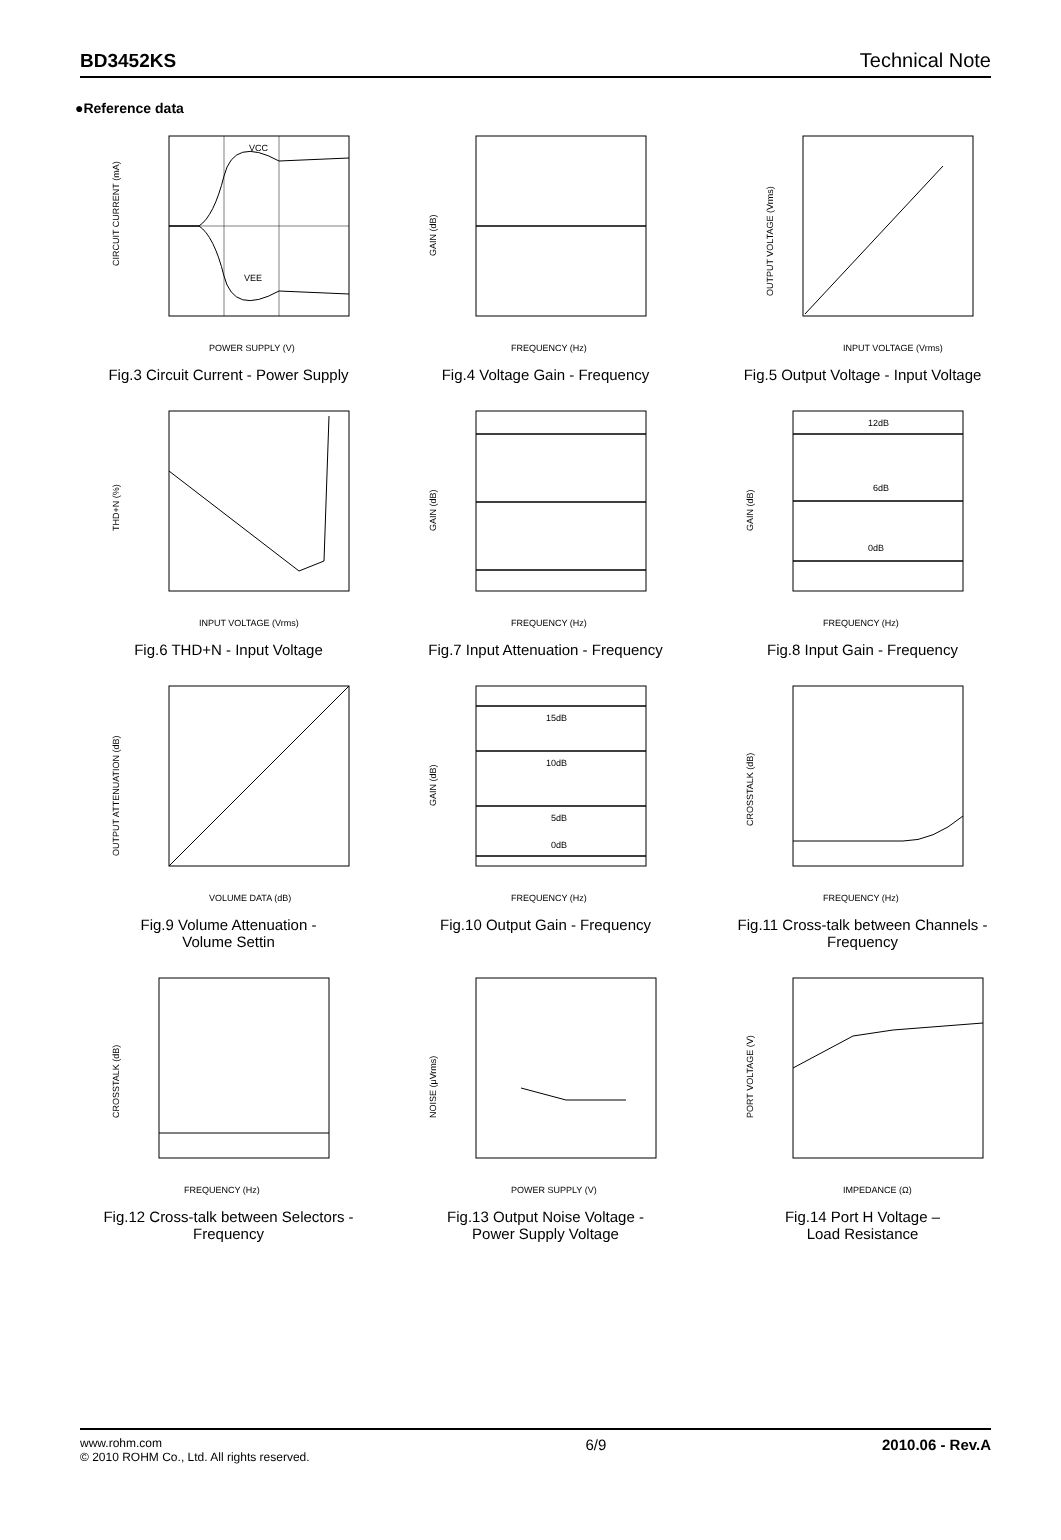BD3452KS Technical Note
●Reference data
VCC
VEE
CIRCUIT CURRENT (mA)
POWER SUPPLY (V)
Fig.3 Circuit Current - Power Supply
GAIN (dB)
FREQUENCY (Hz)
Fig.4 Voltage Gain - Frequency
OUTPUT VOLTAGE (Vrms)
INPUT VOLTAGE (Vrms)
Fig.5 Output Voltage - Input Voltage
THD+N (%)
INPUT VOLTAGE (Vrms)
Fig.6 THD+N - Input Voltage
GAIN (dB)
FREQUENCY (Hz)
Fig.7 Input Attenuation - Frequency
12dB
6dB
0dB
GAIN (dB)
FREQUENCY (Hz)
Fig.8 Input Gain - Frequency
OUTPUT ATTENUATION (dB)
VOLUME DATA (dB)
Fig.9 Volume Attenuation -
Volume Settin
15dB
10dB
5dB
0dB
GAIN (dB)
FREQUENCY (Hz)
Fig.10 Output Gain - Frequency
CROSSTALK (dB)
FREQUENCY (Hz)
Fig.11 Cross-talk between Channels -
Frequency
CROSSTALK (dB)
FREQUENCY (Hz)
Fig.12 Cross-talk between Selectors -
Frequency
NOISE (μVrms)
POWER SUPPLY (V)
Fig.13 Output Noise Voltage -
Power Supply Voltage
PORT VOLTAGE (V)
IMPEDANCE (Ω)
Fig.14 Port H Voltage –
Load Resistance
www.rohm.com
© 2010 ROHM Co., Ltd. All rights reserved.
6/9 2010.06 - Rev.A